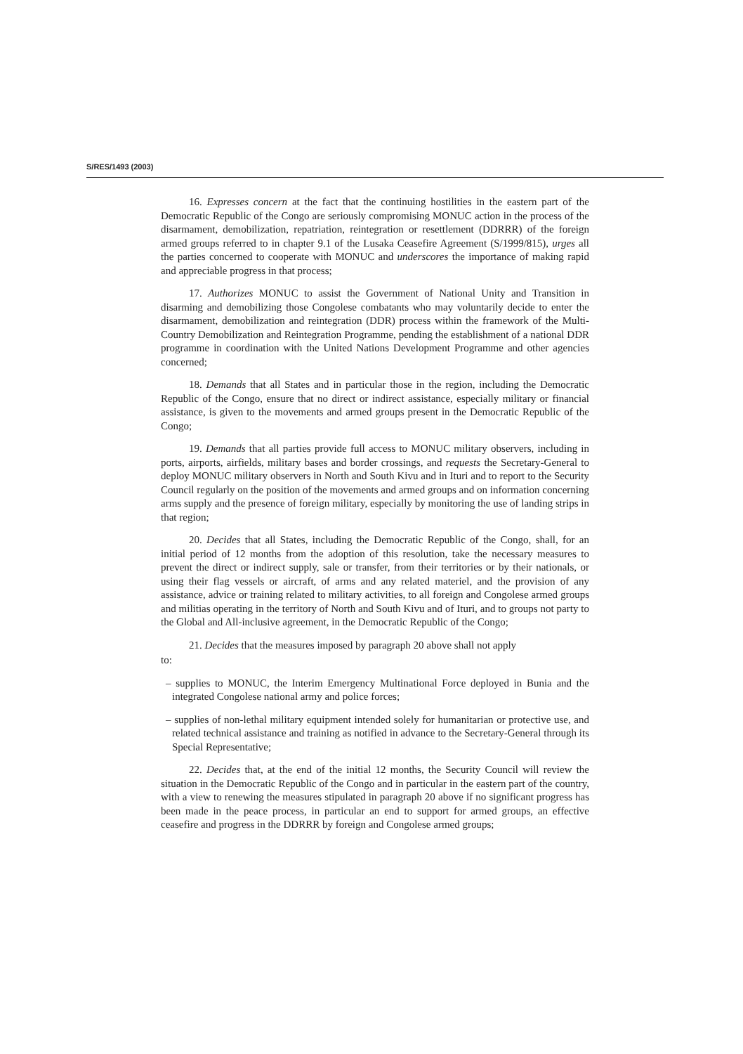S/RES/1493 (2003)
16. Expresses concern at the fact that the continuing hostilities in the eastern part of the Democratic Republic of the Congo are seriously compromising MONUC action in the process of the disarmament, demobilization, repatriation, reintegration or resettlement (DDRRR) of the foreign armed groups referred to in chapter 9.1 of the Lusaka Ceasefire Agreement (S/1999/815), urges all the parties concerned to cooperate with MONUC and underscores the importance of making rapid and appreciable progress in that process;
17. Authorizes MONUC to assist the Government of National Unity and Transition in disarming and demobilizing those Congolese combatants who may voluntarily decide to enter the disarmament, demobilization and reintegration (DDR) process within the framework of the Multi-Country Demobilization and Reintegration Programme, pending the establishment of a national DDR programme in coordination with the United Nations Development Programme and other agencies concerned;
18. Demands that all States and in particular those in the region, including the Democratic Republic of the Congo, ensure that no direct or indirect assistance, especially military or financial assistance, is given to the movements and armed groups present in the Democratic Republic of the Congo;
19. Demands that all parties provide full access to MONUC military observers, including in ports, airports, airfields, military bases and border crossings, and requests the Secretary-General to deploy MONUC military observers in North and South Kivu and in Ituri and to report to the Security Council regularly on the position of the movements and armed groups and on information concerning arms supply and the presence of foreign military, especially by monitoring the use of landing strips in that region;
20. Decides that all States, including the Democratic Republic of the Congo, shall, for an initial period of 12 months from the adoption of this resolution, take the necessary measures to prevent the direct or indirect supply, sale or transfer, from their territories or by their nationals, or using their flag vessels or aircraft, of arms and any related materiel, and the provision of any assistance, advice or training related to military activities, to all foreign and Congolese armed groups and militias operating in the territory of North and South Kivu and of Ituri, and to groups not party to the Global and All-inclusive agreement, in the Democratic Republic of the Congo;
21. Decides that the measures imposed by paragraph 20 above shall not apply
to:
– supplies to MONUC, the Interim Emergency Multinational Force deployed in Bunia and the integrated Congolese national army and police forces;
– supplies of non-lethal military equipment intended solely for humanitarian or protective use, and related technical assistance and training as notified in advance to the Secretary-General through its Special Representative;
22. Decides that, at the end of the initial 12 months, the Security Council will review the situation in the Democratic Republic of the Congo and in particular in the eastern part of the country, with a view to renewing the measures stipulated in paragraph 20 above if no significant progress has been made in the peace process, in particular an end to support for armed groups, an effective ceasefire and progress in the DDRRR by foreign and Congolese armed groups;